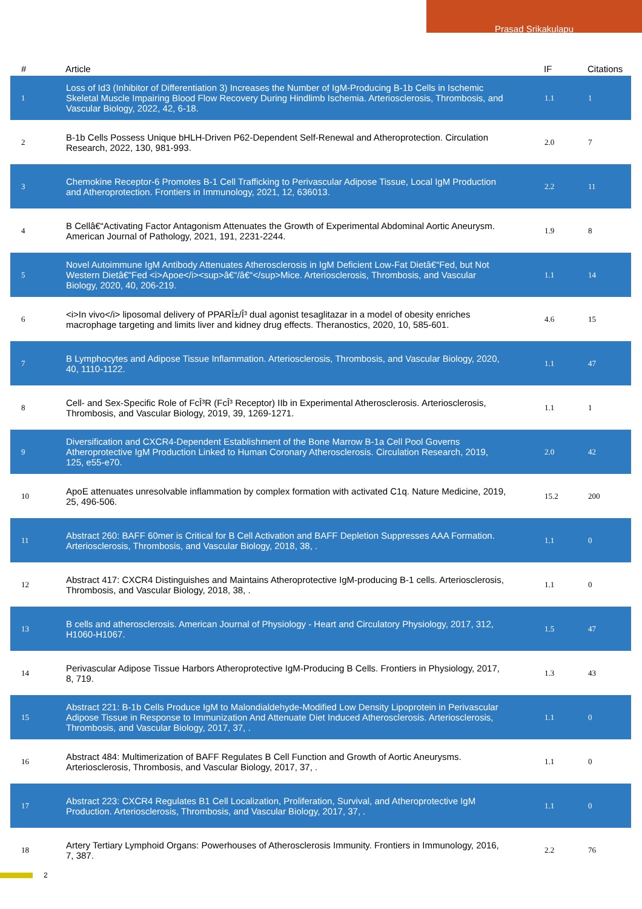Prasad Srikakulapu
| # | Article | IF | Citations |
| --- | --- | --- | --- |
| 1 | Loss of Id3 (Inhibitor of Differentiation 3) Increases the Number of IgM-Producing B-1b Cells in Ischemic Skeletal Muscle Impairing Blood Flow Recovery During Hindlimb Ischemia. Arteriosclerosis, Thrombosis, and Vascular Biology, 2022, 42, 6-18. | 1.1 | 1 |
| 2 | B-1b Cells Possess Unique bHLH-Driven P62-Dependent Self-Renewal and Atheroprotection. Circulation Research, 2022, 130, 981-993. | 2.0 | 7 |
| 3 | Chemokine Receptor-6 Promotes B-1 Cell Trafficking to Perivascular Adipose Tissue, Local IgM Production and Atheroprotection. Frontiers in Immunology, 2021, 12, 636013. | 2.2 | 11 |
| 4 | B Cellâ€“Activating Factor Antagonism Attenuates the Growth of Experimental Abdominal Aortic Aneurysm. American Journal of Pathology, 2021, 191, 2231-2244. | 1.9 | 8 |
| 5 | Novel Autoimmune IgM Antibody Attenuates Atherosclerosis in IgM Deficient Low-Fat Dietâ€“Fed, but Not Western Dietâ€“Fed <i>Apoe</i><sup>â€“/â€“</sup>Mice. Arteriosclerosis, Thrombosis, and Vascular Biology, 2020, 40, 206-219. | 1.1 | 14 |
| 6 | <i>In vivo</i> liposomal delivery of PPARÎ±/Î³ dual agonist tesaglitazar in a model of obesity enriches macrophage targeting and limits liver and kidney drug effects. Theranostics, 2020, 10, 585-601. | 4.6 | 15 |
| 7 | B Lymphocytes and Adipose Tissue Inflammation. Arteriosclerosis, Thrombosis, and Vascular Biology, 2020, 40, 1110-1122. | 1.1 | 47 |
| 8 | Cell- and Sex-Specific Role of FcÎ³R (FcÎ³ Receptor) IIb in Experimental Atherosclerosis. Arteriosclerosis, Thrombosis, and Vascular Biology, 2019, 39, 1269-1271. | 1.1 | 1 |
| 9 | Diversification and CXCR4-Dependent Establishment of the Bone Marrow B-1a Cell Pool Governs Atheroprotective IgM Production Linked to Human Coronary Atherosclerosis. Circulation Research, 2019, 125, e55-e70. | 2.0 | 42 |
| 10 | ApoE attenuates unresolvable inflammation by complex formation with activated C1q. Nature Medicine, 2019, 25, 496-506. | 15.2 | 200 |
| 11 | Abstract 260: BAFF 60mer is Critical for B Cell Activation and BAFF Depletion Suppresses AAA Formation. Arteriosclerosis, Thrombosis, and Vascular Biology, 2018, 38, . | 1.1 | 0 |
| 12 | Abstract 417: CXCR4 Distinguishes and Maintains Atheroprotective IgM-producing B-1 cells. Arteriosclerosis, Thrombosis, and Vascular Biology, 2018, 38, . | 1.1 | 0 |
| 13 | B cells and atherosclerosis. American Journal of Physiology - Heart and Circulatory Physiology, 2017, 312, H1060-H1067. | 1.5 | 47 |
| 14 | Perivascular Adipose Tissue Harbors Atheroprotective IgM-Producing B Cells. Frontiers in Physiology, 2017, 8, 719. | 1.3 | 43 |
| 15 | Abstract 221: B-1b Cells Produce IgM to Malondialdehyde-Modified Low Density Lipoprotein in Perivascular Adipose Tissue in Response to Immunization And Attenuate Diet Induced Atherosclerosis. Arteriosclerosis, Thrombosis, and Vascular Biology, 2017, 37, . | 1.1 | 0 |
| 16 | Abstract 484: Multimerization of BAFF Regulates B Cell Function and Growth of Aortic Aneurysms. Arteriosclerosis, Thrombosis, and Vascular Biology, 2017, 37, . | 1.1 | 0 |
| 17 | Abstract 223: CXCR4 Regulates B1 Cell Localization, Proliferation, Survival, and Atheroprotective IgM Production. Arteriosclerosis, Thrombosis, and Vascular Biology, 2017, 37, . | 1.1 | 0 |
| 18 | Artery Tertiary Lymphoid Organs: Powerhouses of Atherosclerosis Immunity. Frontiers in Immunology, 2016, 7, 387. | 2.2 | 76 |
2